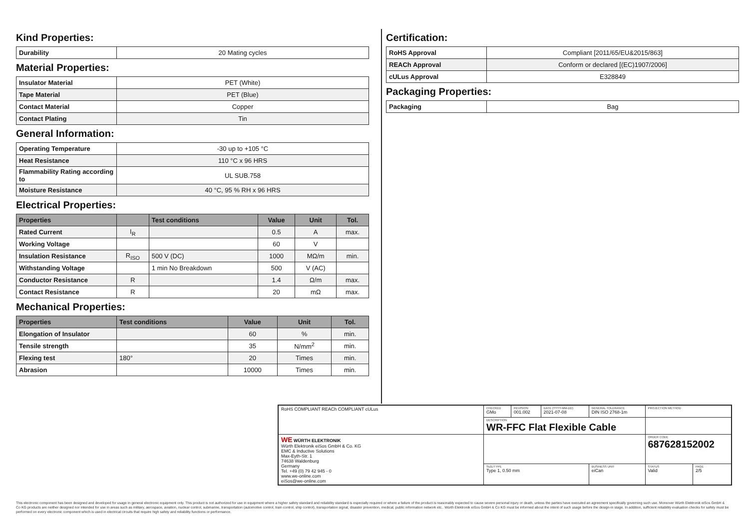Kind Properties:
| Durability | 20 Mating cycles |
Material Properties:
| Insulator Material | PET (White) |
| Tape Material | PET (Blue) |
| Contact Material | Copper |
| Contact Plating | Tin |
General Information:
| Operating Temperature | -30 up to +105 °C |
| Heat Resistance | 110 °C x 96 HRS |
| Flammability Rating according to | UL SUB.758 |
| Moisture Resistance | 40 °C, 95 % RH x 96 HRS |
Electrical Properties:
| Properties | | Test conditions | Value | Unit | Tol. |
| --- | --- | --- | --- | --- | --- |
| Rated Current | I<sub>R</sub> | | 0.5 | A | max. |
| Working Voltage | | | 60 | V | |
| Insulation Resistance | R<sub>ISO</sub> | 500 V (DC) | 1000 | MΩ/m | min. |
| Withstanding Voltage | | 1 min No Breakdown | 500 | V (AC) | |
| Conductor Resistance | R | | 1.4 | Ω/m | max. |
| Contact Resistance | R | | 20 | mΩ | max. |
Mechanical Properties:
| Properties | Test conditions | Value | Unit | Tol. |
| --- | --- | --- | --- | --- |
| Elongation of Insulator | | 60 | % | min. |
| Tensile strength | | 35 | N/mm<sup>2</sup> | min. |
| Flexing test | 180° | 20 | Times | min. |
| Abrasion | | 10000 | Times | min. |
Certification:
| RoHS Approval | Compliant [2011/65/EU&2015/863] |
| REACh Approval | Conform or declared [(EC)1907/2006] |
| cULus Approval | E328849 |
Packaging Properties:
| Packaging | Bag |
| RoHS COMPLIANT REACh COMPLIANT cULus | CHECKED GMo | REVISION 001.002 | DATE (YYYY-MM-DD) 2021-07-08 | GENERAL TOLERANCE DIN ISO 2768-1m | PROJECTION METHOD | |
| | DESCRIPTION WR-FFC Flat Flexible Cable | | | | | |
| WE WÜRTH ELEKTRONIK Würth Elektronik eiSos GmbH & Co. KG EMC & Inductive Solutions Max-Eyth-Str. 1 74638 Waldenburg Germany Tel. +49 (0) 79 42 945 - 0 www.we-online.com eiSos@we-online.com | | | | | ORDER CODE 687628152002 | |
| | SIZE/TYPE Type 1, 0.50 mm | | | BUSINESS UNIT eiCan | STATUS Valid | PAGE 2/5 |
This electronic component has been designed and developed for usage in general electronic equipment only. This product is not authorized for use in equipment where a higher safety standard and reliability standard is especially required or where a failure of the product is reasonably expected to cause severe personal injury or death, unless the parties have executed an agreement specifically governing such use. Moreover Würth Elektronik eiSos GmbH & Co KG products are neither designed nor intended for use in areas such as military, aerospace, aviation, nuclear control, submarine, transportation (automotive control, train control, ship control), transportation signal, disaster prevention, medical, public information network etc.. Würth Elektronik eiSos GmbH & Co KG must be informed about the intent of such usage before the design-in stage. In addition, sufficient reliability evaluation checks for safety must be performed on every electronic component which is used in electrical circuits that require high safety and reliability functions or performance.